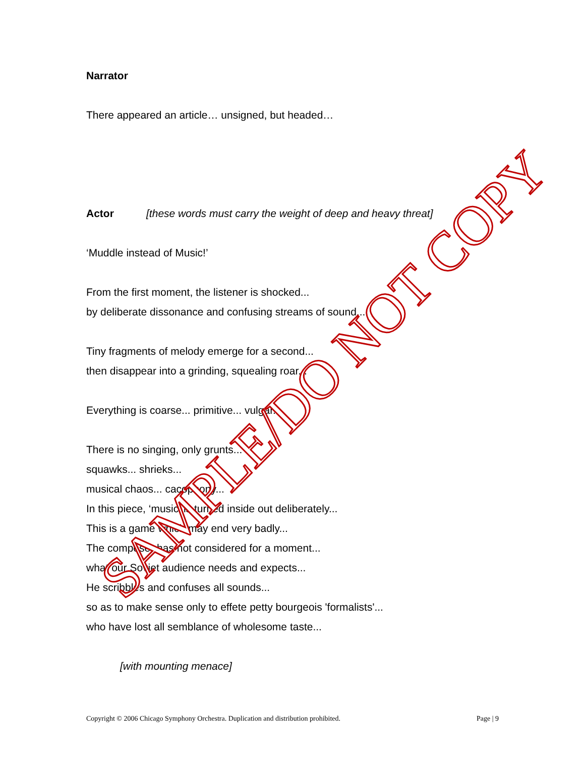Narrator
There appeared an article… unsigned, but headed…
Actor [these words must carry the weight of deep and heavy threat]
‘Muddle instead of Music!’
From the first moment, the listener is shocked...
by deliberate dissonance and confusing streams of sound...
Tiny fragments of melody emerge for a second...
then disappear into a grinding, squealing roar...
Everything is coarse... primitive... vulgar...
There is no singing, only grunts...
squawks... shrieks...
musical chaos... cacophony...
In this piece, ‘music’ is turned inside out deliberately...
This is a game which may end very badly...
The composer has not considered for a moment...
what our Soviet audience needs and expects...
He scribbles and confuses all sounds...
so as to make sense only to effete petty bourgeois 'formalists'...
who have lost all semblance of wholesome taste...
[with mounting menace]
Copyright © 2006 Chicago Symphony Orchestra. Duplication and distribution prohibited. Page | 9
SAMPLE/DO NOT COPY